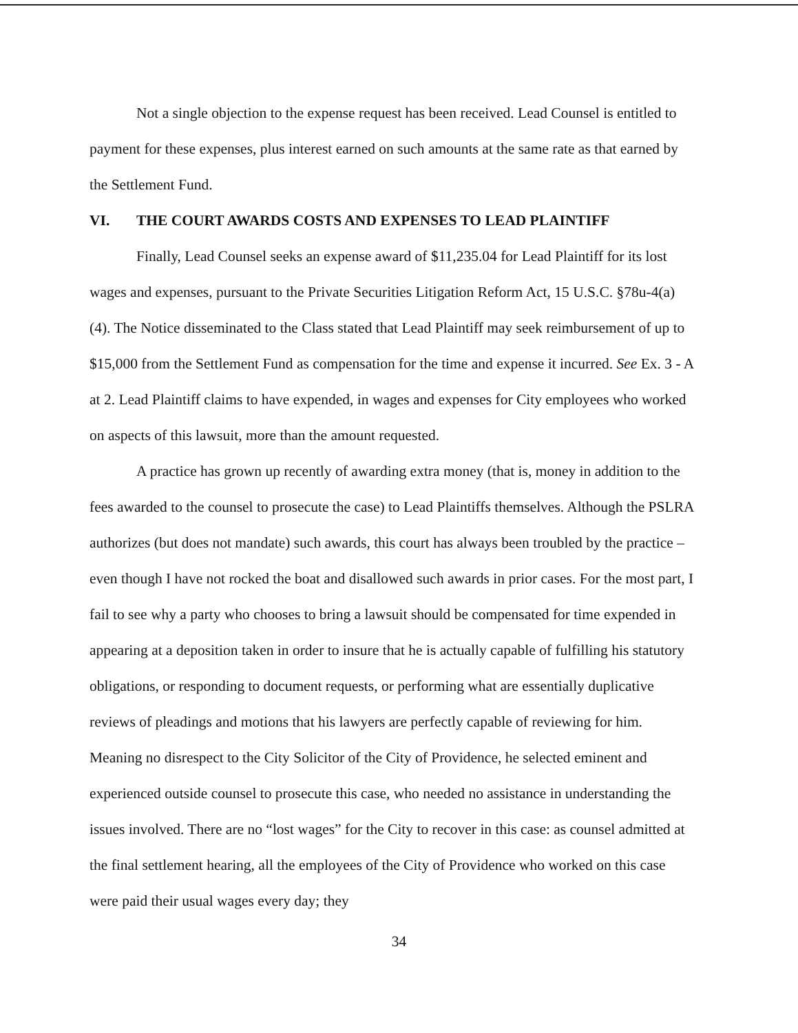Not a single objection to the expense request has been received. Lead Counsel is entitled to payment for these expenses, plus interest earned on such amounts at the same rate as that earned by the Settlement Fund.
VI. THE COURT AWARDS COSTS AND EXPENSES TO LEAD PLAINTIFF
Finally, Lead Counsel seeks an expense award of $11,235.04 for Lead Plaintiff for its lost wages and expenses, pursuant to the Private Securities Litigation Reform Act, 15 U.S.C. §78u-4(a)(4). The Notice disseminated to the Class stated that Lead Plaintiff may seek reimbursement of up to $15,000 from the Settlement Fund as compensation for the time and expense it incurred. See Ex. 3 - A at 2. Lead Plaintiff claims to have expended, in wages and expenses for City employees who worked on aspects of this lawsuit, more than the amount requested.
A practice has grown up recently of awarding extra money (that is, money in addition to the fees awarded to the counsel to prosecute the case) to Lead Plaintiffs themselves. Although the PSLRA authorizes (but does not mandate) such awards, this court has always been troubled by the practice – even though I have not rocked the boat and disallowed such awards in prior cases. For the most part, I fail to see why a party who chooses to bring a lawsuit should be compensated for time expended in appearing at a deposition taken in order to insure that he is actually capable of fulfilling his statutory obligations, or responding to document requests, or performing what are essentially duplicative reviews of pleadings and motions that his lawyers are perfectly capable of reviewing for him. Meaning no disrespect to the City Solicitor of the City of Providence, he selected eminent and experienced outside counsel to prosecute this case, who needed no assistance in understanding the issues involved. There are no “lost wages” for the City to recover in this case: as counsel admitted at the final settlement hearing, all the employees of the City of Providence who worked on this case were paid their usual wages every day; they
34